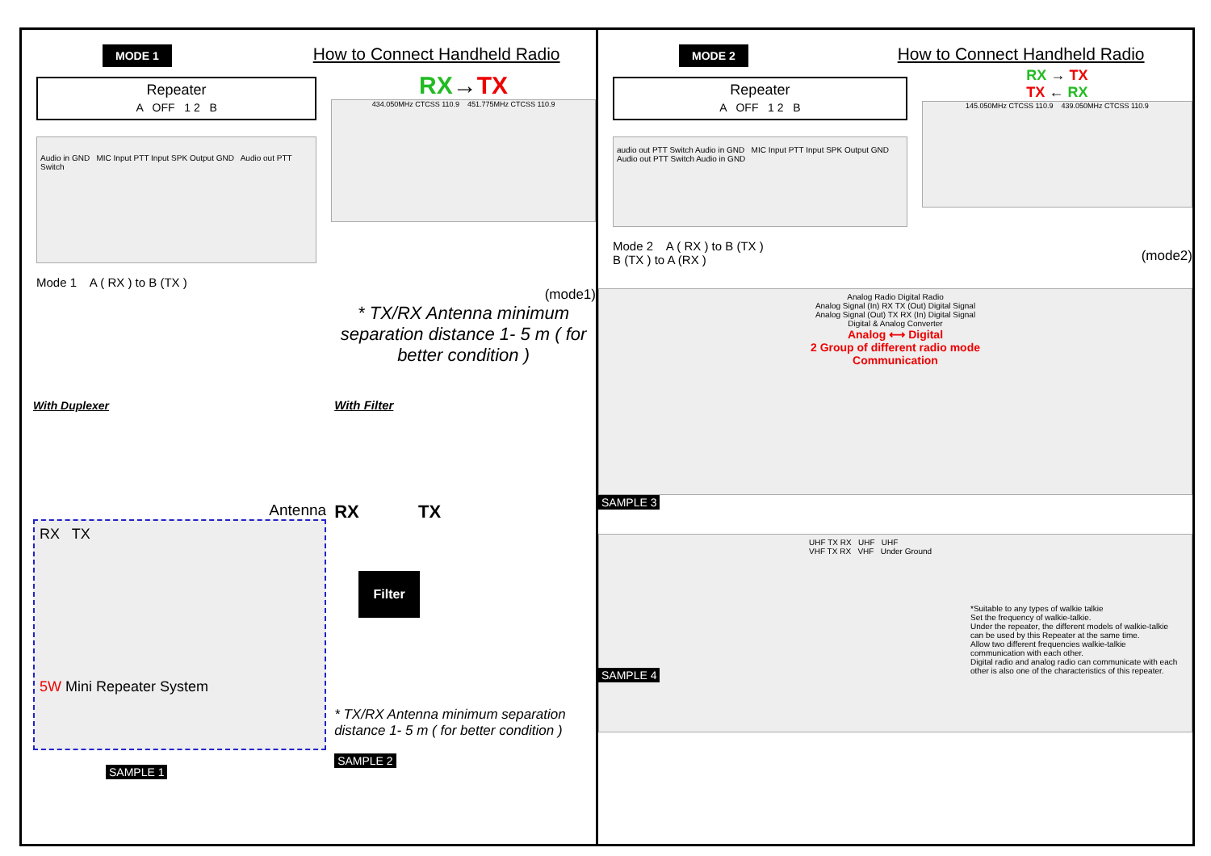MODE 1 How to Connect Handheld Radio
Repeater
A OFF 1 2 B
Audio in GND MIC Input PTT Input SPK Output GND Audio out PTT Switch
Mode 1 A ( RX ) to B (TX )
RX→TX
434.050MHz CTCSS 110.9 451.775MHz CTCSS 110.9
(mode1)
* TX/RX Antenna minimum separation distance 1- 5 m ( for better condition )
With Duplexer
Antenna
RX TX
5W Mini Repeater System
SAMPLE 1
With Filter
RX TX
Filter
* TX/RX Antenna minimum separation distance 1- 5 m ( for better condition )
SAMPLE 2
MODE 2 How to Connect Handheld Radio
Repeater
A OFF 1 2 B
audio out PTT Switch Audio in GND MIC Input PTT Input SPK Output GND Audio out PTT Switch Audio in GND
Mode 2 A ( RX ) to B (TX )
B (TX ) to A (RX )
RX → TX
TX ← RX
145.050MHz CTCSS 110.9 439.050MHz CTCSS 110.9
(mode2)
Analog Radio Digital Radio
Analog Signal (In) RX TX (Out) Digital Signal
Analog Signal (Out) TX RX (In) Digital Signal
Digital & Analog Converter
Analog ⟷ Digital
2 Group of different radio mode
Communication
SAMPLE 3
UHF TX RX UHF UHF
VHF TX RX VHF Under Ground
*Suitable to any types of walkie talkie
Set the frequency of walkie-talkie.
Under the repeater, the different models of walkie-talkie can be used by this Repeater at the same time.
Allow two different frequencies walkie-talkie communication with each other.
Digital radio and analog radio can communicate with each other is also one of the characteristics of this repeater.
SAMPLE 4